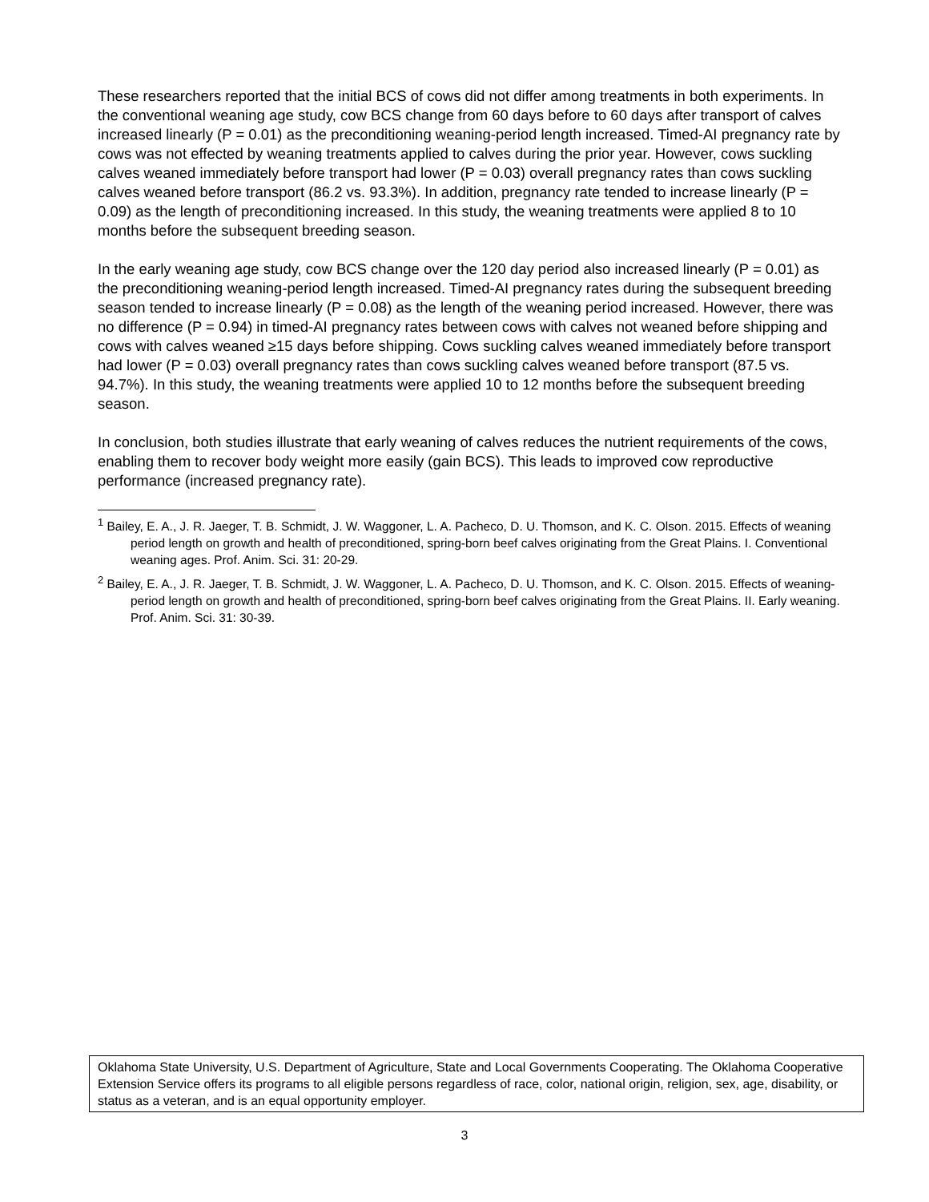These researchers reported that the initial BCS of cows did not differ among treatments in both experiments. In the conventional weaning age study, cow BCS change from 60 days before to 60 days after transport of calves increased linearly (P = 0.01) as the preconditioning weaning-period length increased. Timed-AI pregnancy rate by cows was not effected by weaning treatments applied to calves during the prior year. However, cows suckling calves weaned immediately before transport had lower (P = 0.03) overall pregnancy rates than cows suckling calves weaned before transport (86.2 vs. 93.3%). In addition, pregnancy rate tended to increase linearly (P = 0.09) as the length of preconditioning increased. In this study, the weaning treatments were applied 8 to 10 months before the subsequent breeding season.
In the early weaning age study, cow BCS change over the 120 day period also increased linearly (P = 0.01) as the preconditioning weaning-period length increased. Timed-AI pregnancy rates during the subsequent breeding season tended to increase linearly (P = 0.08) as the length of the weaning period increased. However, there was no difference (P = 0.94) in timed-AI pregnancy rates between cows with calves not weaned before shipping and cows with calves weaned ≥15 days before shipping. Cows suckling calves weaned immediately before transport had lower (P = 0.03) overall pregnancy rates than cows suckling calves weaned before transport (87.5 vs. 94.7%). In this study, the weaning treatments were applied 10 to 12 months before the subsequent breeding season.
In conclusion, both studies illustrate that early weaning of calves reduces the nutrient requirements of the cows, enabling them to recover body weight more easily (gain BCS). This leads to improved cow reproductive performance (increased pregnancy rate).
<sup>1</sup> Bailey, E. A., J. R. Jaeger, T. B. Schmidt, J. W. Waggoner, L. A. Pacheco, D. U. Thomson, and K. C. Olson. 2015. Effects of weaning period length on growth and health of preconditioned, spring-born beef calves originating from the Great Plains. I. Conventional weaning ages. Prof. Anim. Sci. 31: 20-29.
<sup>2</sup> Bailey, E. A., J. R. Jaeger, T. B. Schmidt, J. W. Waggoner, L. A. Pacheco, D. U. Thomson, and K. C. Olson. 2015. Effects of weaning-period length on growth and health of preconditioned, spring-born beef calves originating from the Great Plains. II. Early weaning. Prof. Anim. Sci. 31: 30-39.
Oklahoma State University, U.S. Department of Agriculture, State and Local Governments Cooperating. The Oklahoma Cooperative Extension Service offers its programs to all eligible persons regardless of race, color, national origin, religion, sex, age, disability, or status as a veteran, and is an equal opportunity employer.
3